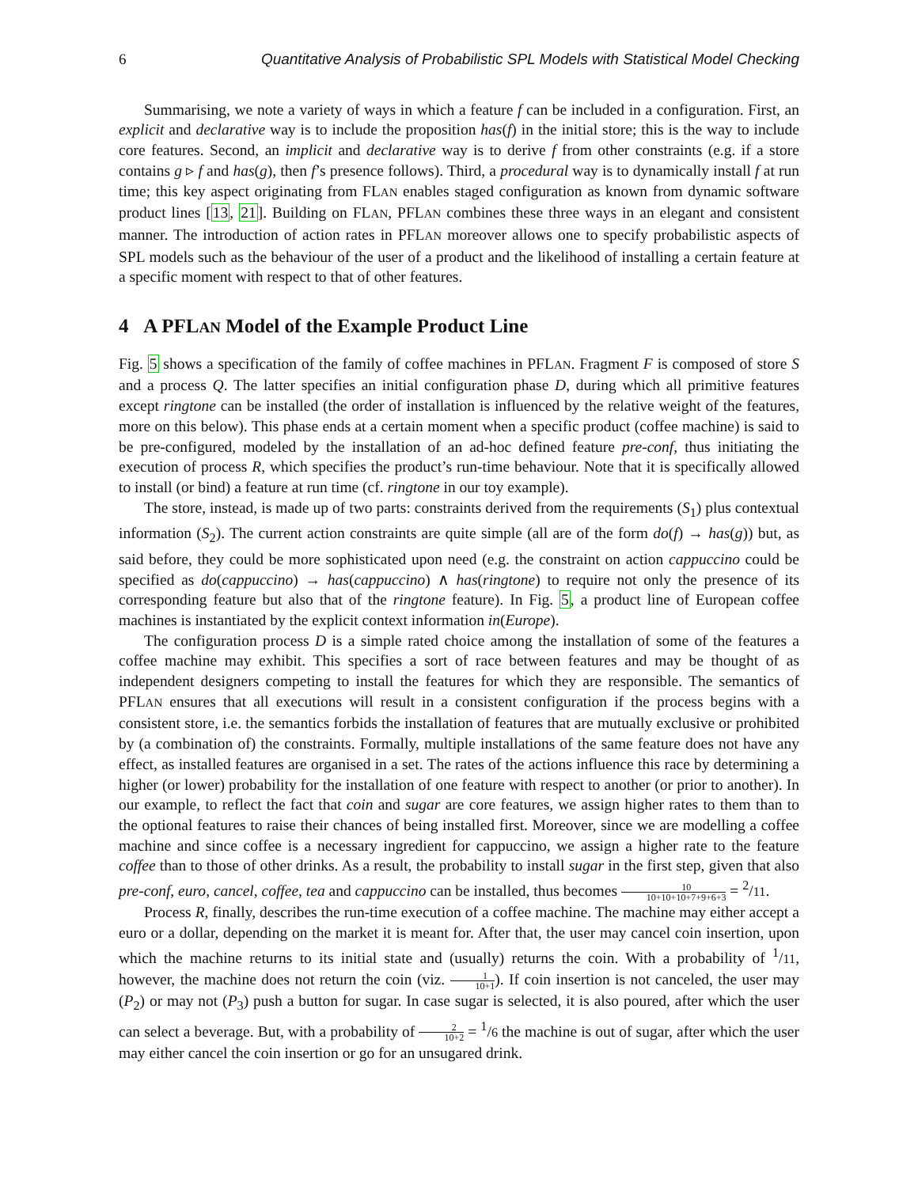6 Quantitative Analysis of Probabilistic SPL Models with Statistical Model Checking
Summarising, we note a variety of ways in which a feature f can be included in a configuration. First, an explicit and declarative way is to include the proposition has(f) in the initial store; this is the way to include core features. Second, an implicit and declarative way is to derive f from other constraints (e.g. if a store contains g ▹ f and has(g), then f’s presence follows). Third, a procedural way is to dynamically install f at run time; this key aspect originating from FLAN enables staged configuration as known from dynamic software product lines [13, 21]. Building on FLAN, PFLAN combines these three ways in an elegant and consistent manner. The introduction of action rates in PFLAN moreover allows one to specify probabilistic aspects of SPL models such as the behaviour of the user of a product and the likelihood of installing a certain feature at a specific moment with respect to that of other features.
4 A PFLAN Model of the Example Product Line
Fig. 5 shows a specification of the family of coffee machines in PFLAN. Fragment F is composed of store S and a process Q. The latter specifies an initial configuration phase D, during which all primitive features except ringtone can be installed (the order of installation is influenced by the relative weight of the features, more on this below). This phase ends at a certain moment when a specific product (coffee machine) is said to be pre-configured, modeled by the installation of an ad-hoc defined feature pre-conf, thus initiating the execution of process R, which specifies the product’s run-time behaviour. Note that it is specifically allowed to install (or bind) a feature at run time (cf. ringtone in our toy example).
The store, instead, is made up of two parts: constraints derived from the requirements (S<sub>1</sub>) plus contextual information (S<sub>2</sub>). The current action constraints are quite simple (all are of the form do(f) → has(g)) but, as said before, they could be more sophisticated upon need (e.g. the constraint on action cappuccino could be specified as do(cappuccino) → has(cappuccino) ∧ has(ringtone) to require not only the presence of its corresponding feature but also that of the ringtone feature). In Fig. 5, a product line of European coffee machines is instantiated by the explicit context information in(Europe).
The configuration process D is a simple rated choice among the installation of some of the features a coffee machine may exhibit. This specifies a sort of race between features and may be thought of as independent designers competing to install the features for which they are responsible. The semantics of PFLAN ensures that all executions will result in a consistent configuration if the process begins with a consistent store, i.e. the semantics forbids the installation of features that are mutually exclusive or prohibited by (a combination of) the constraints. Formally, multiple installations of the same feature does not have any effect, as installed features are organised in a set. The rates of the actions influence this race by determining a higher (or lower) probability for the installation of one feature with respect to another (or prior to another). In our example, to reflect the fact that coin and sugar are core features, we assign higher rates to them than to the optional features to raise their chances of being installed first. Moreover, since we are modelling a coffee machine and since coffee is a necessary ingredient for cappuccino, we assign a higher rate to the feature coffee than to those of other drinks. As a result, the probability to install sugar in the first step, given that also pre-conf, euro, cancel, coffee, tea and cappuccino can be installed, thus becomes 10 10+10+10+7+9+6+3 = <sup>2</sup>/11.
Process R, finally, describes the run-time execution of a coffee machine. The machine may either accept a euro or a dollar, depending on the market it is meant for. After that, the user may cancel coin insertion, upon which the machine returns to its initial state and (usually) returns the coin. With a probability of <sup>1</sup>/11, however, the machine does not return the coin (viz. 1 10+1). If coin insertion is not canceled, the user may (P<sub>2</sub>) or may not (P<sub>3</sub>) push a button for sugar. In case sugar is selected, it is also poured, after which the user can select a beverage. But, with a probability of 2 10+2 = <sup>1</sup>/6 the machine is out of sugar, after which the user may either cancel the coin insertion or go for an unsugared drink.